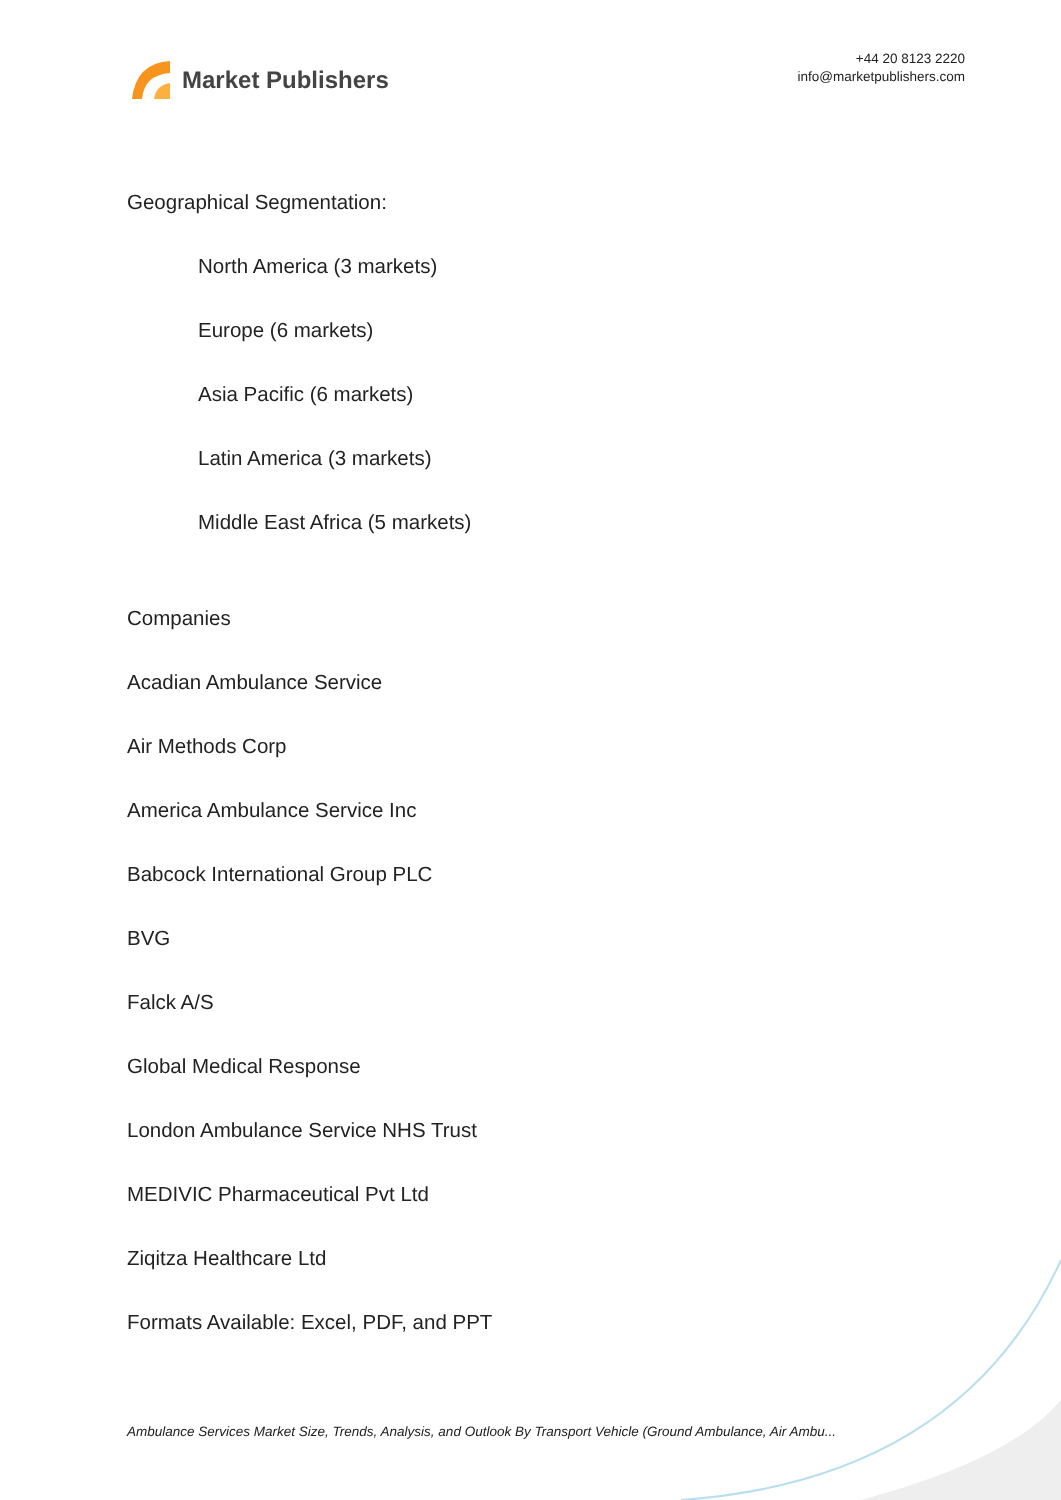Market Publishers
+44 20 8123 2220
info@marketpublishers.com
Geographical Segmentation:
North America (3 markets)
Europe (6 markets)
Asia Pacific (6 markets)
Latin America (3 markets)
Middle East Africa (5 markets)
Companies
Acadian Ambulance Service
Air Methods Corp
America Ambulance Service Inc
Babcock International Group PLC
BVG
Falck A/S
Global Medical Response
London Ambulance Service NHS Trust
MEDIVIC Pharmaceutical Pvt Ltd
Ziqitza Healthcare Ltd
Formats Available: Excel, PDF, and PPT
Ambulance Services Market Size, Trends, Analysis, and Outlook By Transport Vehicle (Ground Ambulance, Air Ambu...